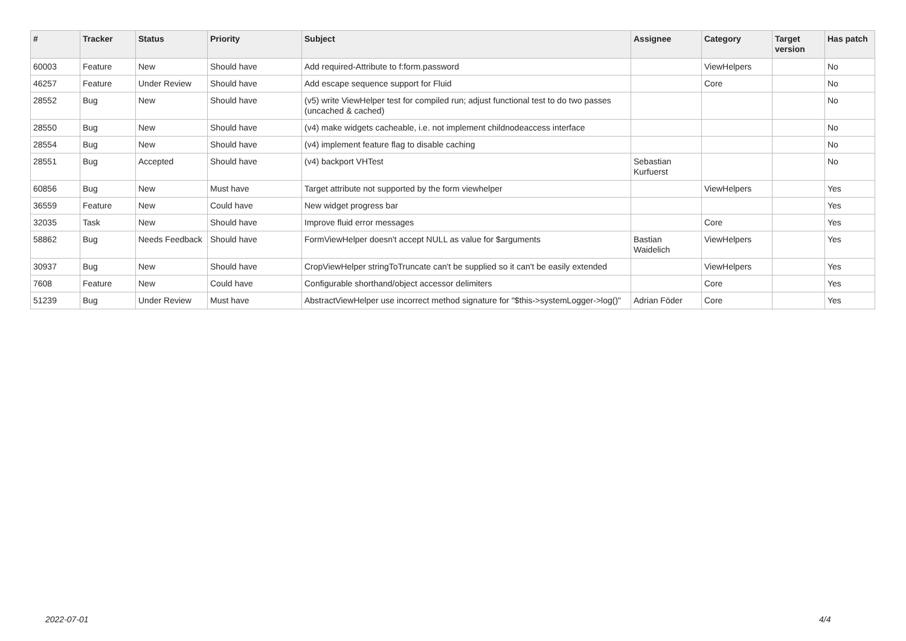| # | Tracker | Status | Priority | Subject | Assignee | Category | Target version | Has patch |
| --- | --- | --- | --- | --- | --- | --- | --- | --- |
| 60003 | Feature | New | Should have | Add required-Attribute to f:form.password | | ViewHelpers | | No |
| 46257 | Feature | Under Review | Should have | Add escape sequence support for Fluid | | Core | | No |
| 28552 | Bug | New | Should have | (v5) write ViewHelper test for compiled run; adjust functional test to do two passes (uncached & cached) | | | | No |
| 28550 | Bug | New | Should have | (v4) make widgets cacheable, i.e. not implement childnodeaccess interface | | | | No |
| 28554 | Bug | New | Should have | (v4) implement feature flag to disable caching | | | | No |
| 28551 | Bug | Accepted | Should have | (v4) backport VHTest | Sebastian Kurfuerst | | | No |
| 60856 | Bug | New | Must have | Target attribute not supported by the form viewhelper | | ViewHelpers | | Yes |
| 36559 | Feature | New | Could have | New widget progress bar | | | | Yes |
| 32035 | Task | New | Should have | Improve fluid error messages | | Core | | Yes |
| 58862 | Bug | Needs Feedback | Should have | FormViewHelper doesn't accept NULL as value for $arguments | Bastian Waidelich | ViewHelpers | | Yes |
| 30937 | Bug | New | Should have | CropViewHelper stringToTruncate can't be supplied so it can't be easily extended | | ViewHelpers | | Yes |
| 7608 | Feature | New | Could have | Configurable shorthand/object accessor delimiters | | Core | | Yes |
| 51239 | Bug | Under Review | Must have | AbstractViewHelper use incorrect method signature for "$this->systemLogger->log()" | Adrian Föder | Core | | Yes |
2022-07-01 4/4